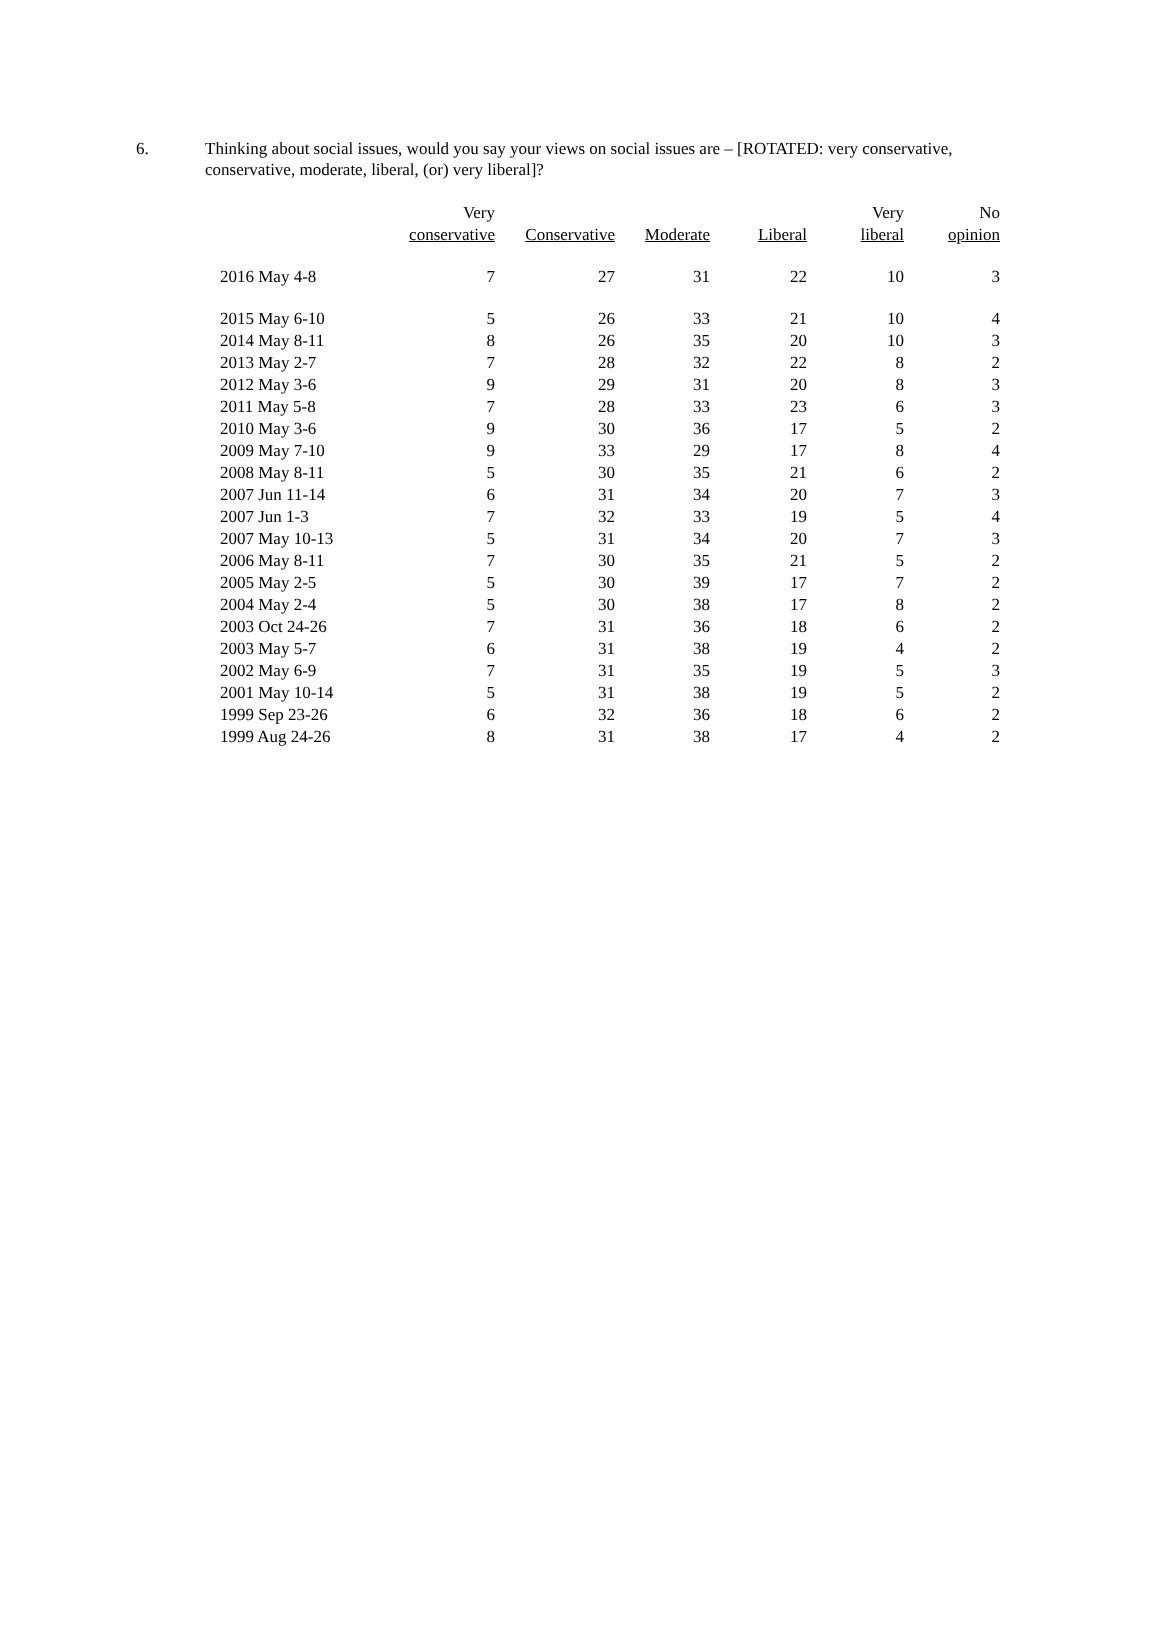6. Thinking about social issues, would you say your views on social issues are – [ROTATED: very conservative, conservative, moderate, liberal, (or) very liberal]?
| | Very conservative | Conservative | Moderate | Liberal | Very liberal | No opinion |
| --- | --- | --- | --- | --- | --- | --- |
| 2016 May 4-8 | 7 | 27 | 31 | 22 | 10 | 3 |
| 2015 May 6-10 | 5 | 26 | 33 | 21 | 10 | 4 |
| 2014 May 8-11 | 8 | 26 | 35 | 20 | 10 | 3 |
| 2013 May 2-7 | 7 | 28 | 32 | 22 | 8 | 2 |
| 2012 May 3-6 | 9 | 29 | 31 | 20 | 8 | 3 |
| 2011 May 5-8 | 7 | 28 | 33 | 23 | 6 | 3 |
| 2010 May 3-6 | 9 | 30 | 36 | 17 | 5 | 2 |
| 2009 May 7-10 | 9 | 33 | 29 | 17 | 8 | 4 |
| 2008 May 8-11 | 5 | 30 | 35 | 21 | 6 | 2 |
| 2007 Jun 11-14 | 6 | 31 | 34 | 20 | 7 | 3 |
| 2007 Jun 1-3 | 7 | 32 | 33 | 19 | 5 | 4 |
| 2007 May 10-13 | 5 | 31 | 34 | 20 | 7 | 3 |
| 2006 May 8-11 | 7 | 30 | 35 | 21 | 5 | 2 |
| 2005 May 2-5 | 5 | 30 | 39 | 17 | 7 | 2 |
| 2004 May 2-4 | 5 | 30 | 38 | 17 | 8 | 2 |
| 2003 Oct 24-26 | 7 | 31 | 36 | 18 | 6 | 2 |
| 2003 May 5-7 | 6 | 31 | 38 | 19 | 4 | 2 |
| 2002 May 6-9 | 7 | 31 | 35 | 19 | 5 | 3 |
| 2001 May 10-14 | 5 | 31 | 38 | 19 | 5 | 2 |
| 1999 Sep 23-26 | 6 | 32 | 36 | 18 | 6 | 2 |
| 1999 Aug 24-26 | 8 | 31 | 38 | 17 | 4 | 2 |